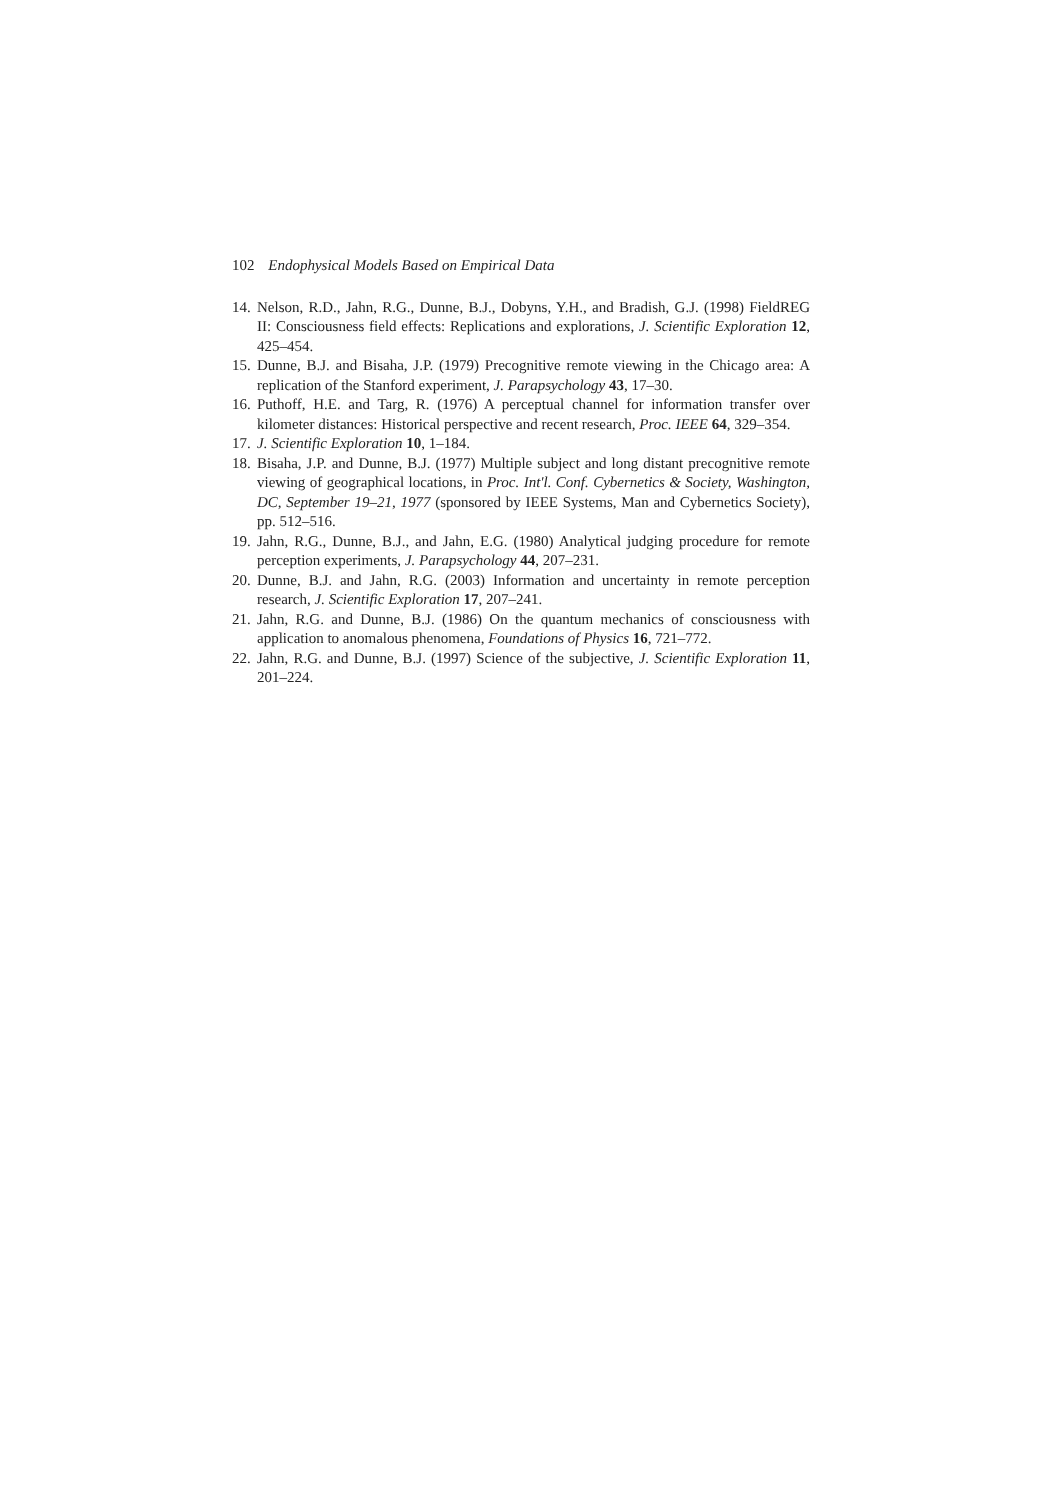102 Endophysical Models Based on Empirical Data
14. Nelson, R.D., Jahn, R.G., Dunne, B.J., Dobyns, Y.H., and Bradish, G.J. (1998) FieldREG II: Consciousness field effects: Replications and explorations, J. Scientific Exploration 12, 425–454.
15. Dunne, B.J. and Bisaha, J.P. (1979) Precognitive remote viewing in the Chicago area: A replication of the Stanford experiment, J. Parapsychology 43, 17–30.
16. Puthoff, H.E. and Targ, R. (1976) A perceptual channel for information transfer over kilometer distances: Historical perspective and recent research, Proc. IEEE 64, 329–354.
17. J. Scientific Exploration 10, 1–184.
18. Bisaha, J.P. and Dunne, B.J. (1977) Multiple subject and long distant precognitive remote viewing of geographical locations, in Proc. Int'l. Conf. Cybernetics & Society, Washington, DC, September 19–21, 1977 (sponsored by IEEE Systems, Man and Cybernetics Society), pp. 512–516.
19. Jahn, R.G., Dunne, B.J., and Jahn, E.G. (1980) Analytical judging procedure for remote perception experiments, J. Parapsychology 44, 207–231.
20. Dunne, B.J. and Jahn, R.G. (2003) Information and uncertainty in remote perception research, J. Scientific Exploration 17, 207–241.
21. Jahn, R.G. and Dunne, B.J. (1986) On the quantum mechanics of consciousness with application to anomalous phenomena, Foundations of Physics 16, 721–772.
22. Jahn, R.G. and Dunne, B.J. (1997) Science of the subjective, J. Scientific Exploration 11, 201–224.